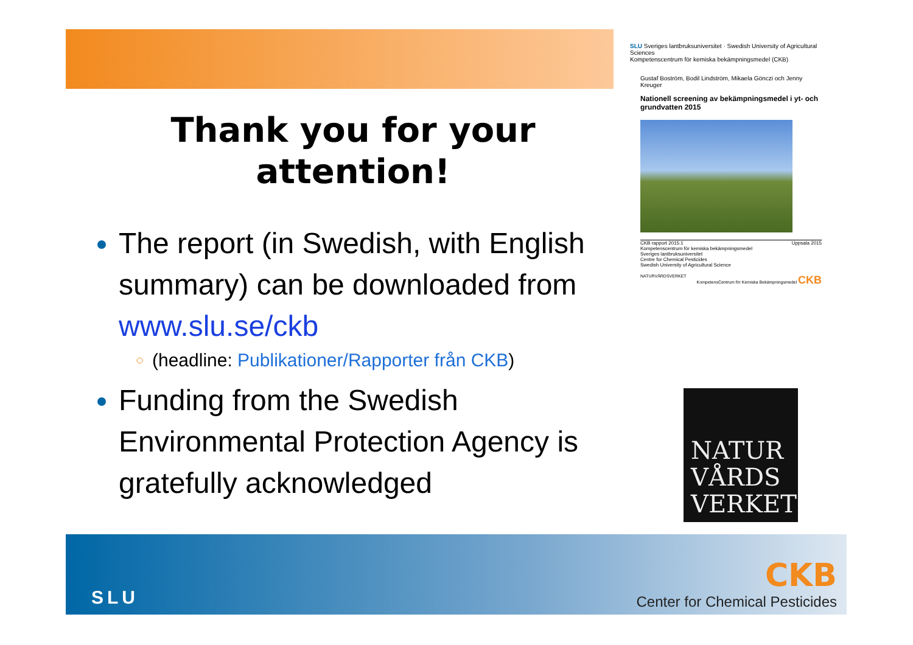Thank you for your
attention!
The report (in Swedish, with English summary) can be downloaded from www.slu.se/ckb
(headline: Publikationer/Rapporter från CKB)
Funding from the Swedish Environmental Protection Agency is gratefully acknowledged
SLU Sveriges lantbruksuniversitet · Swedish University of Agricultural Sciences
Kompetenscentrum för kemiska bekämpningsmedel (CKB)
Gustaf Boström, Bodil Lindström, Mikaela Gönczi och Jenny Kreuger
Nationell screening av bekämpningsmedel i yt- och grundvatten 2015
CKB rapport 2015:1 Uppsala 2015
Kompetenscentrum för kemiska bekämpningsmedel
Sveriges lantbruksuniversitet
Centre for Chemical Pesticides
Swedish University of Agricultural Science
NATURVÅRDSVERKET KompetensCentrum för Kemiska Bekämpningsmedel CKB
NATUR
VÅRDS
VERKET
SLU
CKB
Center for Chemical Pesticides